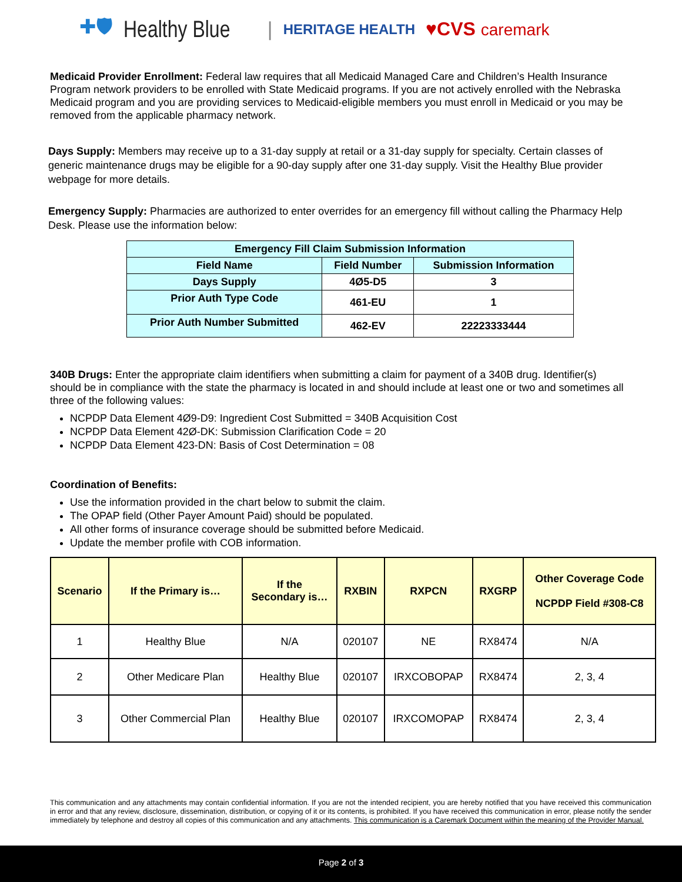✚🛡 Healthy Blue | HERITAGE HEALTH ♥CVS caremark
Medicaid Provider Enrollment: Federal law requires that all Medicaid Managed Care and Children’s Health Insurance Program network providers to be enrolled with State Medicaid programs. If you are not actively enrolled with the Nebraska Medicaid program and you are providing services to Medicaid-eligible members you must enroll in Medicaid or you may be removed from the applicable pharmacy network.
Days Supply: Members may receive up to a 31-day supply at retail or a 31-day supply for specialty. Certain classes of generic maintenance drugs may be eligible for a 90-day supply after one 31-day supply. Visit the Healthy Blue provider webpage for more details.
Emergency Supply: Pharmacies are authorized to enter overrides for an emergency fill without calling the Pharmacy Help Desk. Please use the information below:
| Emergency Fill Claim Submission Information | | |
| --- | --- | --- |
| Field Name | Field Number | Submission Information |
| Days Supply | 4Ø5-D5 | 3 |
| Prior Auth Type Code | 461-EU | 1 |
| Prior Auth Number Submitted | 462-EV | 22223333444 |
340B Drugs: Enter the appropriate claim identifiers when submitting a claim for payment of a 340B drug. Identifier(s) should be in compliance with the state the pharmacy is located in and should include at least one or two and sometimes all three of the following values:
NCPDP Data Element 4Ø9-D9: Ingredient Cost Submitted = 340B Acquisition Cost
NCPDP Data Element 42Ø-DK: Submission Clarification Code = 20
NCPDP Data Element 423-DN: Basis of Cost Determination = 08
Coordination of Benefits:
Use the information provided in the chart below to submit the claim.
The OPAP field (Other Payer Amount Paid) should be populated.
All other forms of insurance coverage should be submitted before Medicaid.
Update the member profile with COB information.
| Scenario | If the Primary is… | If the Secondary is… | RXBIN | RXPCN | RXGRP | Other Coverage Code NCPDP Field #308-C8 |
| --- | --- | --- | --- | --- | --- | --- |
| 1 | Healthy Blue | N/A | 020107 | NE | RX8474 | N/A |
| 2 | Other Medicare Plan | Healthy Blue | 020107 | IRXCOBOPAP | RX8474 | 2, 3, 4 |
| 3 | Other Commercial Plan | Healthy Blue | 020107 | IRXCOMOPAP | RX8474 | 2, 3, 4 |
This communication and any attachments may contain confidential information. If you are not the intended recipient, you are hereby notified that you have received this communication in error and that any review, disclosure, dissemination, distribution, or copying of it or its contents, is prohibited. If you have received this communication in error, please notify the sender immediately by telephone and destroy all copies of this communication and any attachments. This communication is a Caremark Document within the meaning of the Provider Manual.
Page 2 of 3